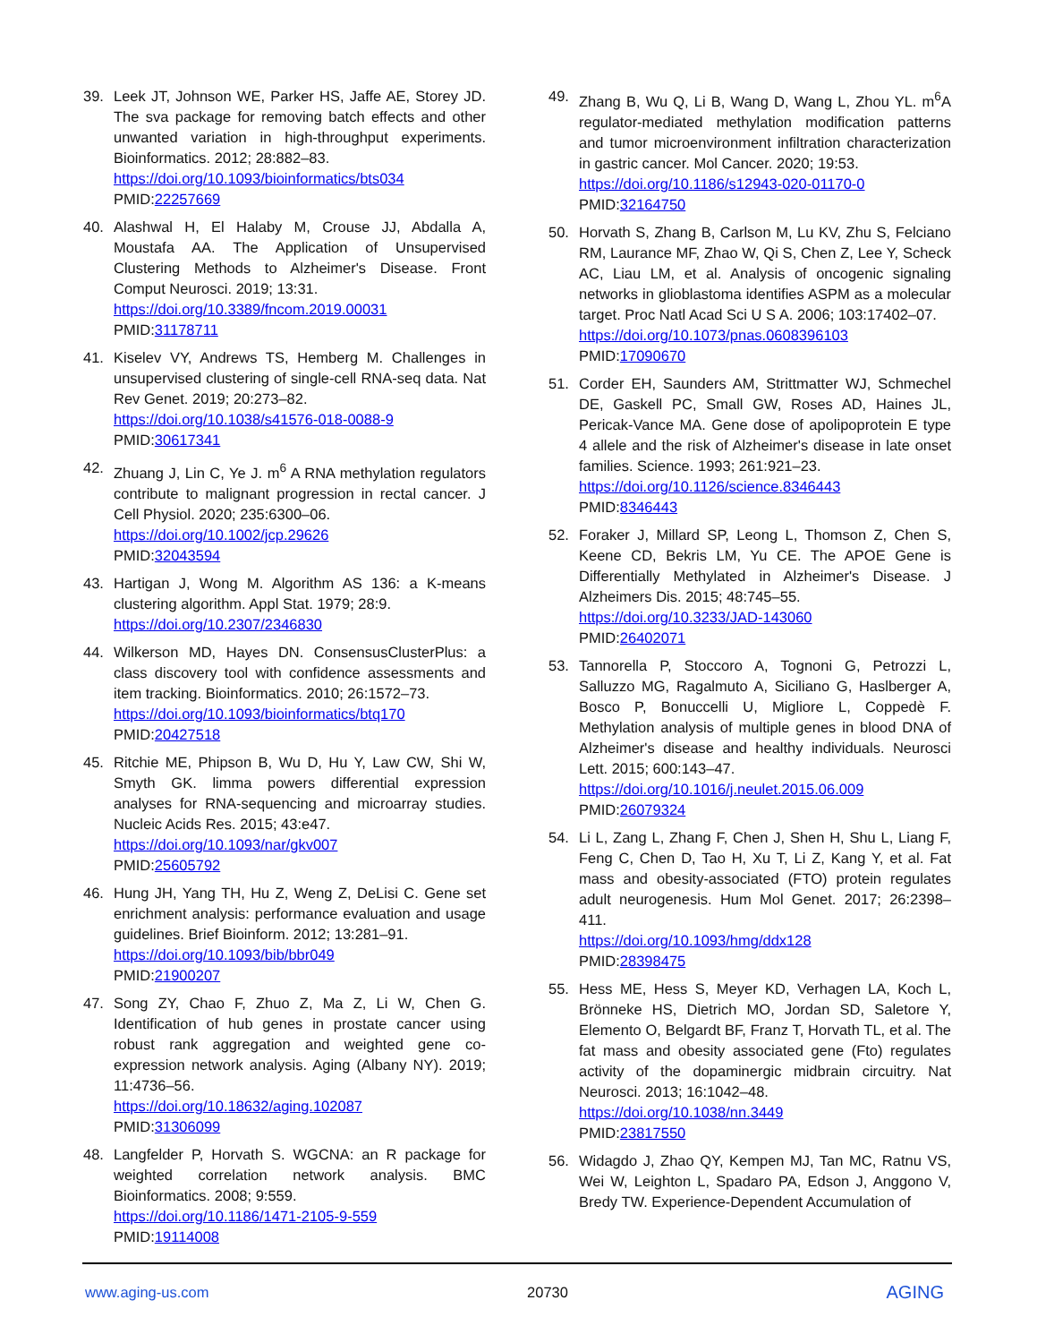39. Leek JT, Johnson WE, Parker HS, Jaffe AE, Storey JD. The sva package for removing batch effects and other unwanted variation in high-throughput experiments. Bioinformatics. 2012; 28:882–83.
https://doi.org/10.1093/bioinformatics/bts034
PMID:22257669
40. Alashwal H, El Halaby M, Crouse JJ, Abdalla A, Moustafa AA. The Application of Unsupervised Clustering Methods to Alzheimer's Disease. Front Comput Neurosci. 2019; 13:31.
https://doi.org/10.3389/fncom.2019.00031
PMID:31178711
41. Kiselev VY, Andrews TS, Hemberg M. Challenges in unsupervised clustering of single-cell RNA-seq data. Nat Rev Genet. 2019; 20:273–82.
https://doi.org/10.1038/s41576-018-0088-9
PMID:30617341
42. Zhuang J, Lin C, Ye J. m<sup>6</sup> A RNA methylation regulators contribute to malignant progression in rectal cancer. J Cell Physiol. 2020; 235:6300–06.
https://doi.org/10.1002/jcp.29626
PMID:32043594
43. Hartigan J, Wong M. Algorithm AS 136: a K-means clustering algorithm. Appl Stat. 1979; 28:9.
https://doi.org/10.2307/2346830
44. Wilkerson MD, Hayes DN. ConsensusClusterPlus: a class discovery tool with confidence assessments and item tracking. Bioinformatics. 2010; 26:1572–73.
https://doi.org/10.1093/bioinformatics/btq170
PMID:20427518
45. Ritchie ME, Phipson B, Wu D, Hu Y, Law CW, Shi W, Smyth GK. limma powers differential expression analyses for RNA-sequencing and microarray studies. Nucleic Acids Res. 2015; 43:e47.
https://doi.org/10.1093/nar/gkv007
PMID:25605792
46. Hung JH, Yang TH, Hu Z, Weng Z, DeLisi C. Gene set enrichment analysis: performance evaluation and usage guidelines. Brief Bioinform. 2012; 13:281–91.
https://doi.org/10.1093/bib/bbr049
PMID:21900207
47. Song ZY, Chao F, Zhuo Z, Ma Z, Li W, Chen G. Identification of hub genes in prostate cancer using robust rank aggregation and weighted gene co-expression network analysis. Aging (Albany NY). 2019; 11:4736–56.
https://doi.org/10.18632/aging.102087
PMID:31306099
48. Langfelder P, Horvath S. WGCNA: an R package for weighted correlation network analysis. BMC Bioinformatics. 2008; 9:559.
https://doi.org/10.1186/1471-2105-9-559
PMID:19114008
49. Zhang B, Wu Q, Li B, Wang D, Wang L, Zhou YL. m<sup>6</sup>A regulator-mediated methylation modification patterns and tumor microenvironment infiltration characterization in gastric cancer. Mol Cancer. 2020; 19:53.
https://doi.org/10.1186/s12943-020-01170-0
PMID:32164750
50. Horvath S, Zhang B, Carlson M, Lu KV, Zhu S, Felciano RM, Laurance MF, Zhao W, Qi S, Chen Z, Lee Y, Scheck AC, Liau LM, et al. Analysis of oncogenic signaling networks in glioblastoma identifies ASPM as a molecular target. Proc Natl Acad Sci U S A. 2006; 103:17402–07.
https://doi.org/10.1073/pnas.0608396103
PMID:17090670
51. Corder EH, Saunders AM, Strittmatter WJ, Schmechel DE, Gaskell PC, Small GW, Roses AD, Haines JL, Pericak-Vance MA. Gene dose of apolipoprotein E type 4 allele and the risk of Alzheimer's disease in late onset families. Science. 1993; 261:921–23.
https://doi.org/10.1126/science.8346443
PMID:8346443
52. Foraker J, Millard SP, Leong L, Thomson Z, Chen S, Keene CD, Bekris LM, Yu CE. The APOE Gene is Differentially Methylated in Alzheimer's Disease. J Alzheimers Dis. 2015; 48:745–55.
https://doi.org/10.3233/JAD-143060
PMID:26402071
53. Tannorella P, Stoccoro A, Tognoni G, Petrozzi L, Salluzzo MG, Ragalmuto A, Siciliano G, Haslberger A, Bosco P, Bonuccelli U, Migliore L, Coppedè F. Methylation analysis of multiple genes in blood DNA of Alzheimer's disease and healthy individuals. Neurosci Lett. 2015; 600:143–47.
https://doi.org/10.1016/j.neulet.2015.06.009
PMID:26079324
54. Li L, Zang L, Zhang F, Chen J, Shen H, Shu L, Liang F, Feng C, Chen D, Tao H, Xu T, Li Z, Kang Y, et al. Fat mass and obesity-associated (FTO) protein regulates adult neurogenesis. Hum Mol Genet. 2017; 26:2398–411.
https://doi.org/10.1093/hmg/ddx128
PMID:28398475
55. Hess ME, Hess S, Meyer KD, Verhagen LA, Koch L, Brönneke HS, Dietrich MO, Jordan SD, Saletore Y, Elemento O, Belgardt BF, Franz T, Horvath TL, et al. The fat mass and obesity associated gene (Fto) regulates activity of the dopaminergic midbrain circuitry. Nat Neurosci. 2013; 16:1042–48.
https://doi.org/10.1038/nn.3449
PMID:23817550
56. Widagdo J, Zhao QY, Kempen MJ, Tan MC, Ratnu VS, Wei W, Leighton L, Spadaro PA, Edson J, Anggono V, Bredy TW. Experience-Dependent Accumulation of
www.aging-us.com 20730 AGING